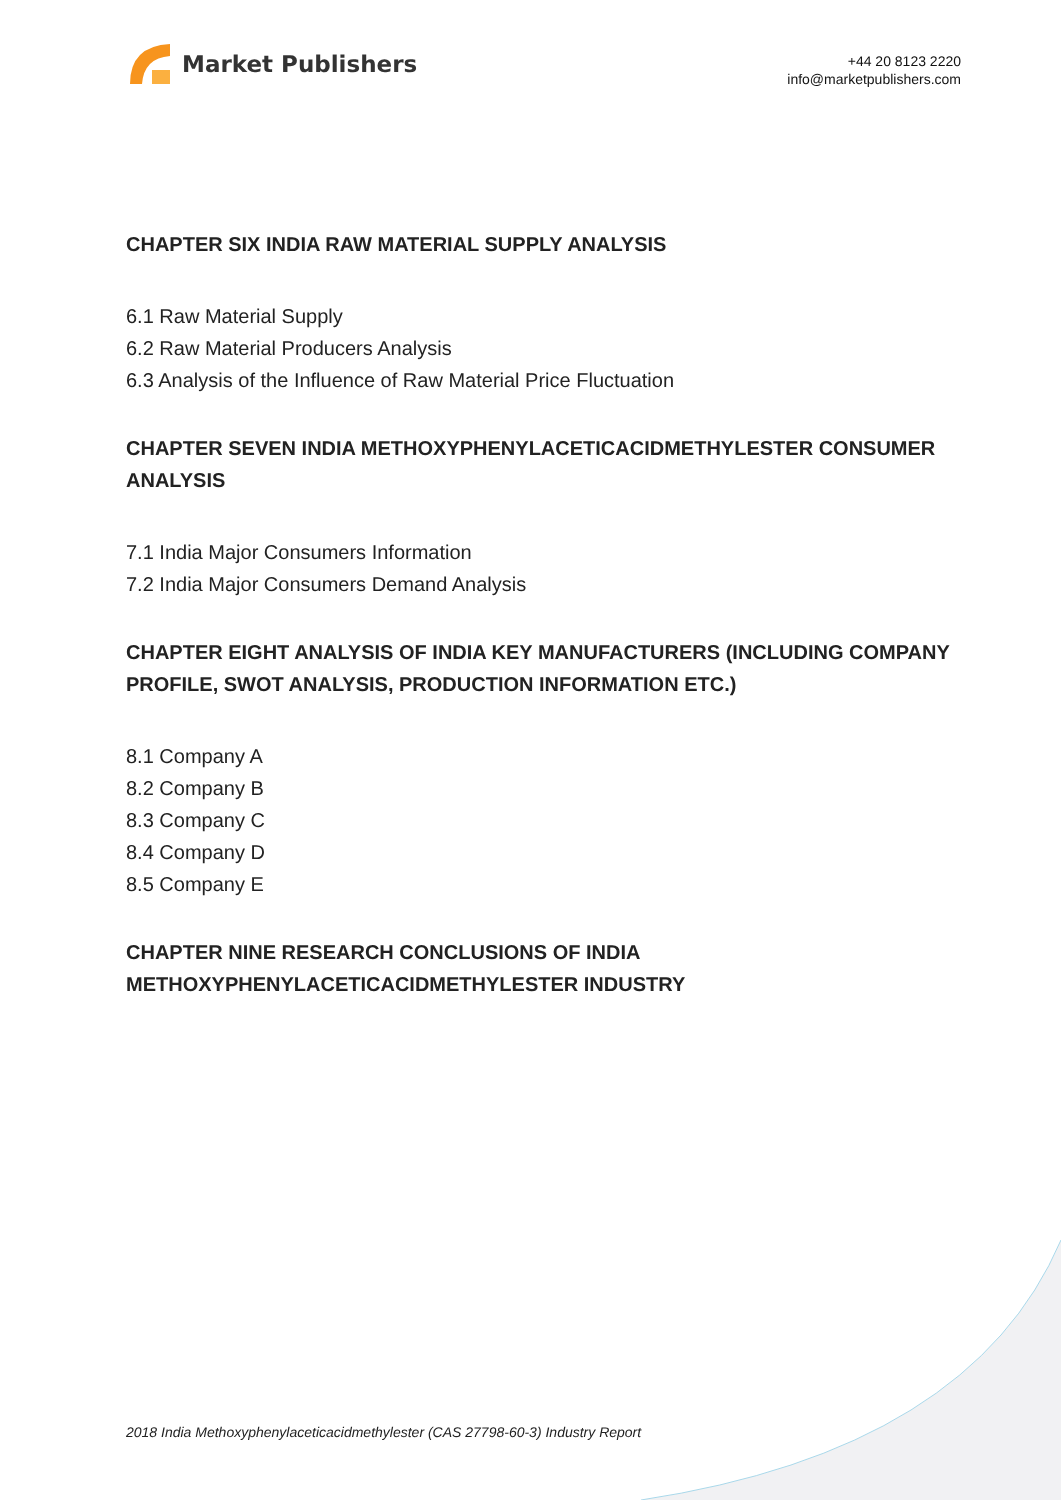Market Publishers
+44 20 8123 2220
info@marketpublishers.com
CHAPTER SIX INDIA RAW MATERIAL SUPPLY ANALYSIS
6.1 Raw Material Supply
6.2 Raw Material Producers Analysis
6.3 Analysis of the Influence of Raw Material Price Fluctuation
CHAPTER SEVEN INDIA METHOXYPHENYLACETICACIDMETHYLESTER CONSUMER ANALYSIS
7.1 India Major Consumers Information
7.2 India Major Consumers Demand Analysis
CHAPTER EIGHT ANALYSIS OF INDIA KEY MANUFACTURERS (INCLUDING COMPANY PROFILE, SWOT ANALYSIS, PRODUCTION INFORMATION ETC.)
8.1 Company A
8.2 Company B
8.3 Company C
8.4 Company D
8.5 Company E
CHAPTER NINE RESEARCH CONCLUSIONS OF INDIA METHOXYPHENYLACETICACIDMETHYLESTER INDUSTRY
2018 India Methoxyphenylaceticacidmethylester (CAS 27798-60-3) Industry Report